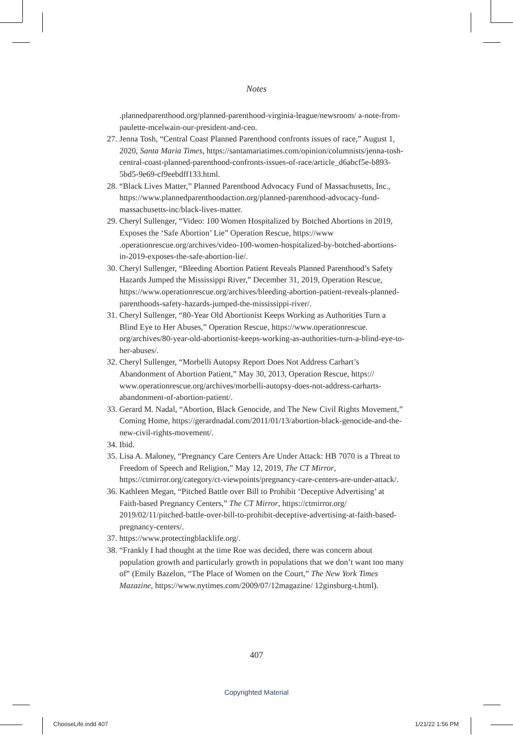Notes
.plannedparenthood.org/planned-parenthood-virginia-league/newsroom/ a-note-from-paulette-mcelwain-our-president-and-ceo.
27. Jenna Tosh, “Central Coast Planned Parenthood confronts issues of race,” August 1, 2020, Santa Maria Times, https://santamariatimes.com/opinion/columnists/jenna-tosh-central-coast-planned-parenthood-confronts-issues-of-race/article_d6abcf5e-b893-5bd5-9e69-cf9eebdff133.html.
28. “Black Lives Matter,” Planned Parenthood Advocacy Fund of Massachusetts, Inc., https://www.plannedparenthoodaction.org/planned-parenthood-advocacy-fund-massachusetts-inc/black-lives-matter.
29. Cheryl Sullenger, “Video: 100 Women Hospitalized by Botched Abortions in 2019, Exposes the ‘Safe Abortion’ Lie” Operation Rescue, https://www .operationrescue.org/archives/video-100-women-hospitalized-by-botched-abortions-in-2019-exposes-the-safe-abortion-lie/.
30. Cheryl Sullenger, “Bleeding Abortion Patient Reveals Planned Parenthood’s Safety Hazards Jumped the Mississippi River,” December 31, 2019, Operation Rescue, https://www.operationrescue.org/archives/bleeding-abortion-patient-reveals-planned-parenthoods-safety-hazards-jumped-the-mississippi-river/.
31. Cheryl Sullenger, “80-Year Old Abortionist Keeps Working as Authorities Turn a Blind Eye to Her Abuses,” Operation Rescue, https://www.operationrescue. org/archives/80-year-old-abortionist-keeps-working-as-authorities-turn-a-blind-eye-to-her-abuses/.
32. Cheryl Sullenger, “Morbelli Autopsy Report Does Not Address Carhart’s Abandonment of Abortion Patient,” May 30, 2013, Operation Rescue, https:// www.operationrescue.org/archives/morbelli-autopsy-does-not-address-carharts-abandonment-of-abortion-patient/.
33. Gerard M. Nadal, “Abortion, Black Genocide, and The New Civil Rights Movement,” Coming Home, https://gerardnadal.com/2011/01/13/abortion-black-genocide-and-the-new-civil-rights-movement/.
34. Ibid.
35. Lisa A. Maloney, “Pregnancy Care Centers Are Under Attack: HB 7070 is a Threat to Freedom of Speech and Religion,” May 12, 2019, The CT Mirror, https://ctmirror.org/category/ct-viewpoints/pregnancy-care-centers-are-under-attack/.
36. Kathleen Megan, “Pitched Battle over Bill to Prohibit ‘Deceptive Advertising’ at Faith-based Pregnancy Centers,” The CT Mirror, https://ctmirror.org/ 2019/02/11/pitched-battle-over-bill-to-prohibit-deceptive-advertising-at-faith-based-pregnancy-centers/.
37. https://www.protectingblacklife.org/.
38. “Frankly I had thought at the time Roe was decided, there was concern about population growth and particularly growth in populations that we don’t want too many of” (Emily Bazelon, “The Place of Women on the Court,” The New York Times Mazazine, https://www.nytimes.com/2009/07/12magazine/ 12ginsburg-t.html).
407
Copyrighted Material
ChooseLife.indd 407 1/21/22 1:56 PM